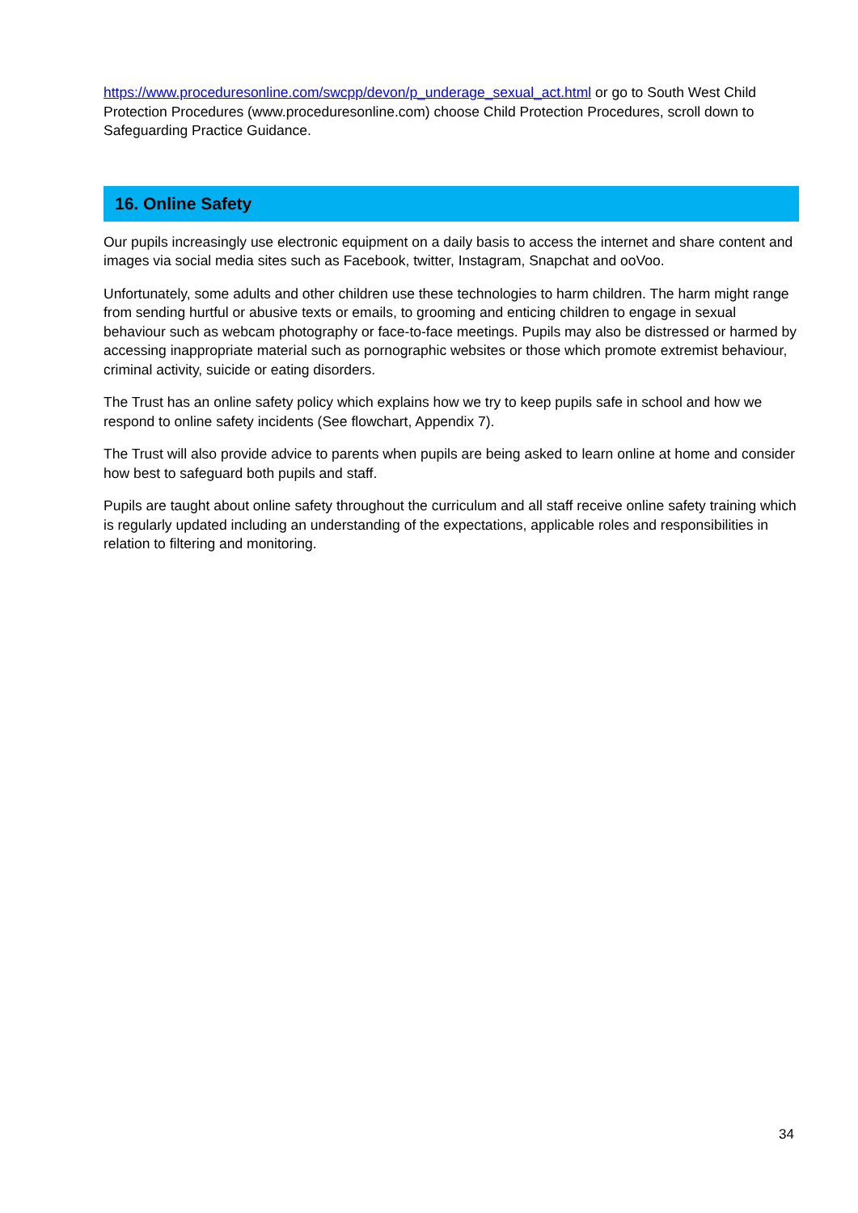https://www.proceduresonline.com/swcpp/devon/p_underage_sexual_act.html or go to South West Child Protection Procedures (www.proceduresonline.com) choose Child Protection Procedures, scroll down to Safeguarding Practice Guidance.
16. Online Safety
Our pupils increasingly use electronic equipment on a daily basis to access the internet and share content and images via social media sites such as Facebook, twitter, Instagram, Snapchat and ooVoo.
Unfortunately, some adults and other children use these technologies to harm children. The harm might range from sending hurtful or abusive texts or emails, to grooming and enticing children to engage in sexual behaviour such as webcam photography or face-to-face meetings. Pupils may also be distressed or harmed by accessing inappropriate material such as pornographic websites or those which promote extremist behaviour, criminal activity, suicide or eating disorders.
The Trust has an online safety policy which explains how we try to keep pupils safe in school and how we respond to online safety incidents (See flowchart, Appendix 7).
The Trust will also provide advice to parents when pupils are being asked to learn online at home and consider how best to safeguard both pupils and staff.
Pupils are taught about online safety throughout the curriculum and all staff receive online safety training which is regularly updated including an understanding of the expectations, applicable roles and responsibilities in relation to filtering and monitoring.
34